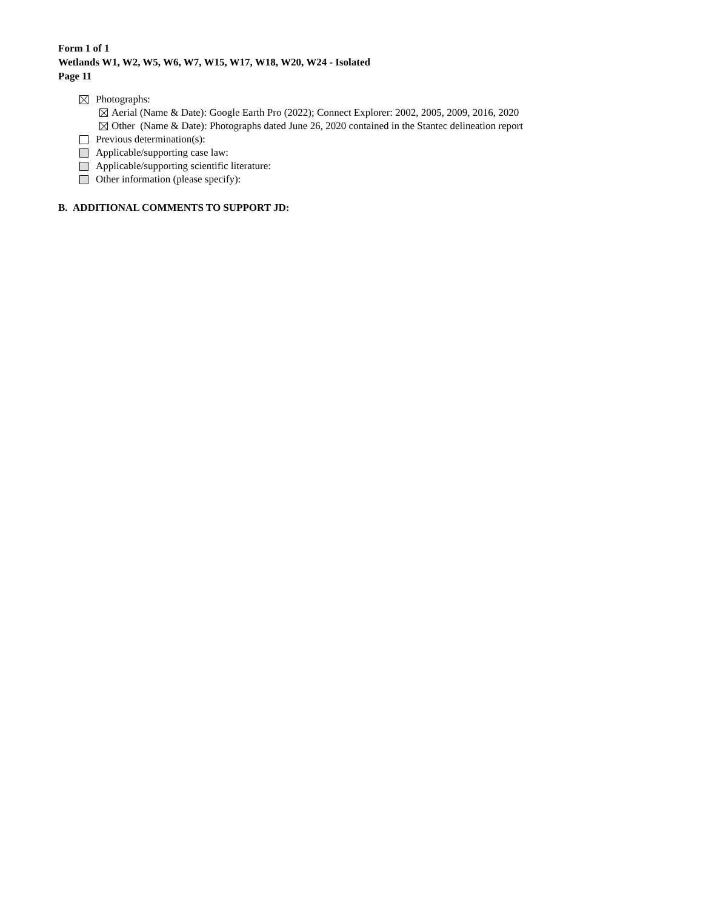Form 1 of 1
Wetlands W1, W2, W5, W6, W7, W15, W17, W18, W20, W24 - Isolated
Page 11
Photographs:
Aerial (Name & Date): Google Earth Pro (2022); Connect Explorer: 2002, 2005, 2009, 2016, 2020
Other (Name & Date): Photographs dated June 26, 2020 contained in the Stantec delineation report
Previous determination(s):
Applicable/supporting case law:
Applicable/supporting scientific literature:
Other information (please specify):
B. ADDITIONAL COMMENTS TO SUPPORT JD: